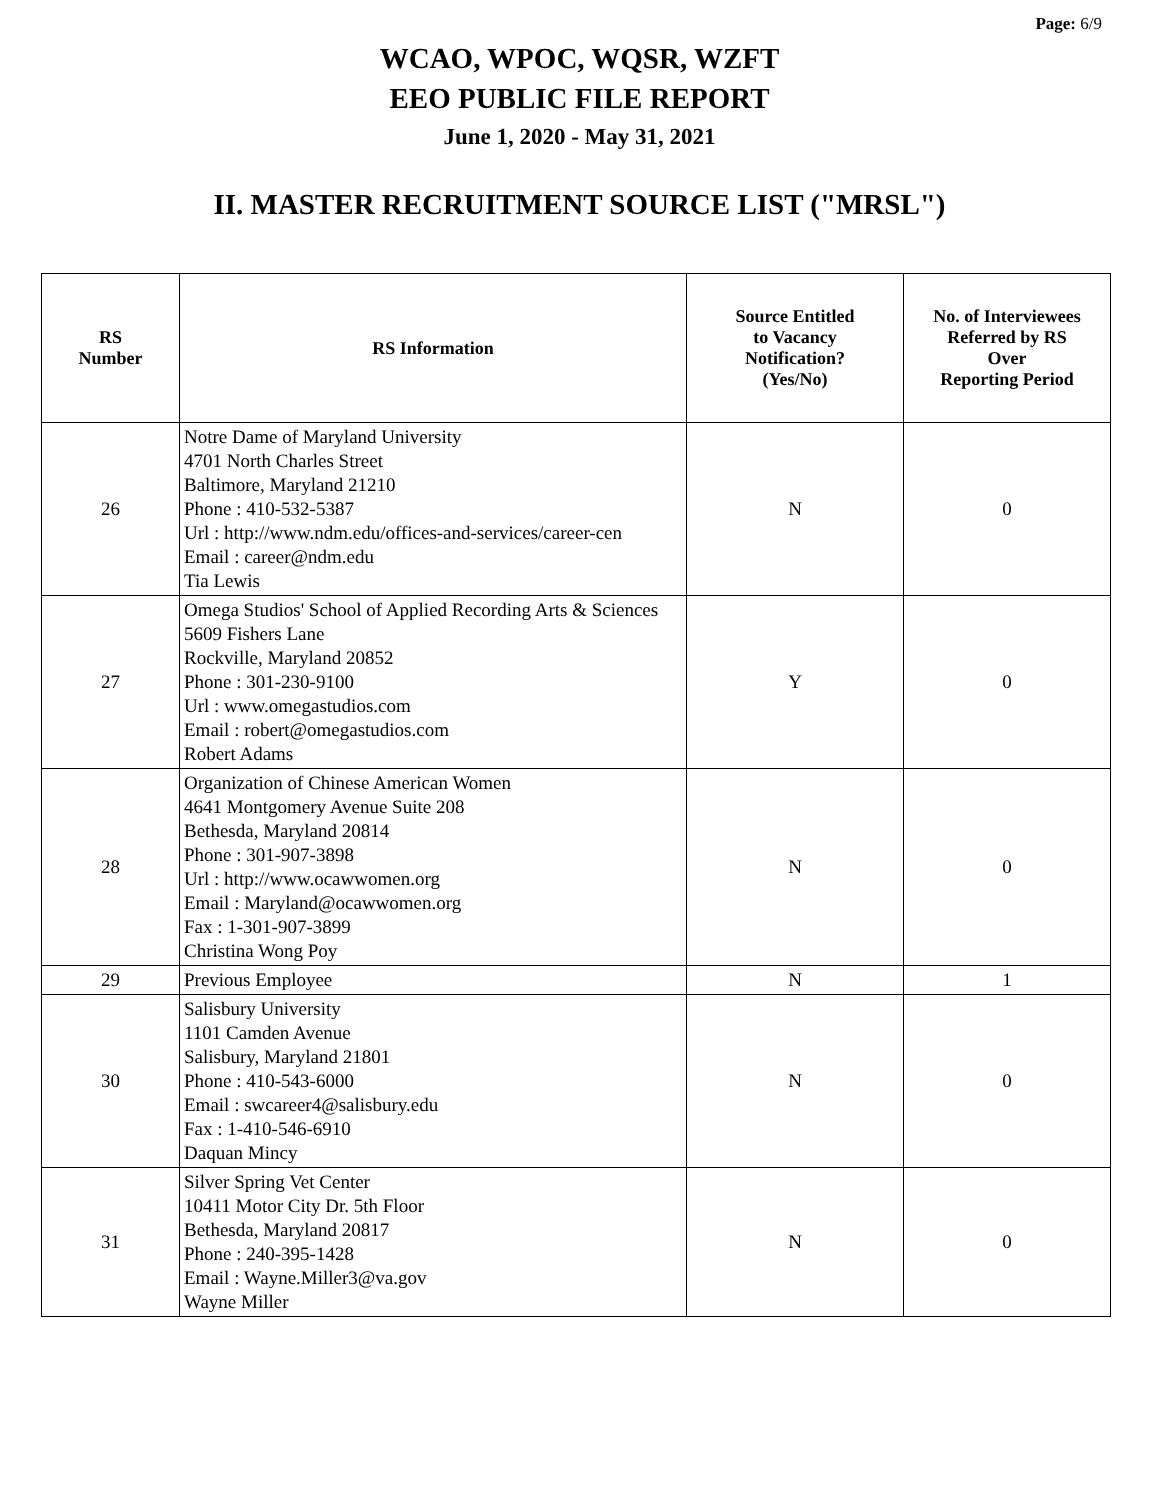Page: 6/9
WCAO, WPOC, WQSR, WZFT
EEO PUBLIC FILE REPORT
June 1, 2020 - May 31, 2021
II. MASTER RECRUITMENT SOURCE LIST ("MRSL")
| RS Number | RS Information | Source Entitled to Vacancy Notification? (Yes/No) | No. of Interviewees Referred by RS Over Reporting Period |
| --- | --- | --- | --- |
| 26 | Notre Dame of Maryland University 4701 North Charles Street Baltimore, Maryland 21210 Phone : 410-532-5387 Url : http://www.ndm.edu/offices-and-services/career-cen Email : career@ndm.edu Tia Lewis | N | 0 |
| 27 | Omega Studios' School of Applied Recording Arts & Sciences 5609 Fishers Lane Rockville, Maryland 20852 Phone : 301-230-9100 Url : www.omegastudios.com Email : robert@omegastudios.com Robert Adams | Y | 0 |
| 28 | Organization of Chinese American Women 4641 Montgomery Avenue Suite 208 Bethesda, Maryland 20814 Phone : 301-907-3898 Url : http://www.ocawwomen.org Email : Maryland@ocawwomen.org Fax : 1-301-907-3899 Christina Wong Poy | N | 0 |
| 29 | Previous Employee | N | 1 |
| 30 | Salisbury University 1101 Camden Avenue Salisbury, Maryland 21801 Phone : 410-543-6000 Email : swcareer4@salisbury.edu Fax : 1-410-546-6910 Daquan Mincy | N | 0 |
| 31 | Silver Spring Vet Center 10411 Motor City Dr. 5th Floor Bethesda, Maryland 20817 Phone : 240-395-1428 Email : Wayne.Miller3@va.gov Wayne Miller | N | 0 |